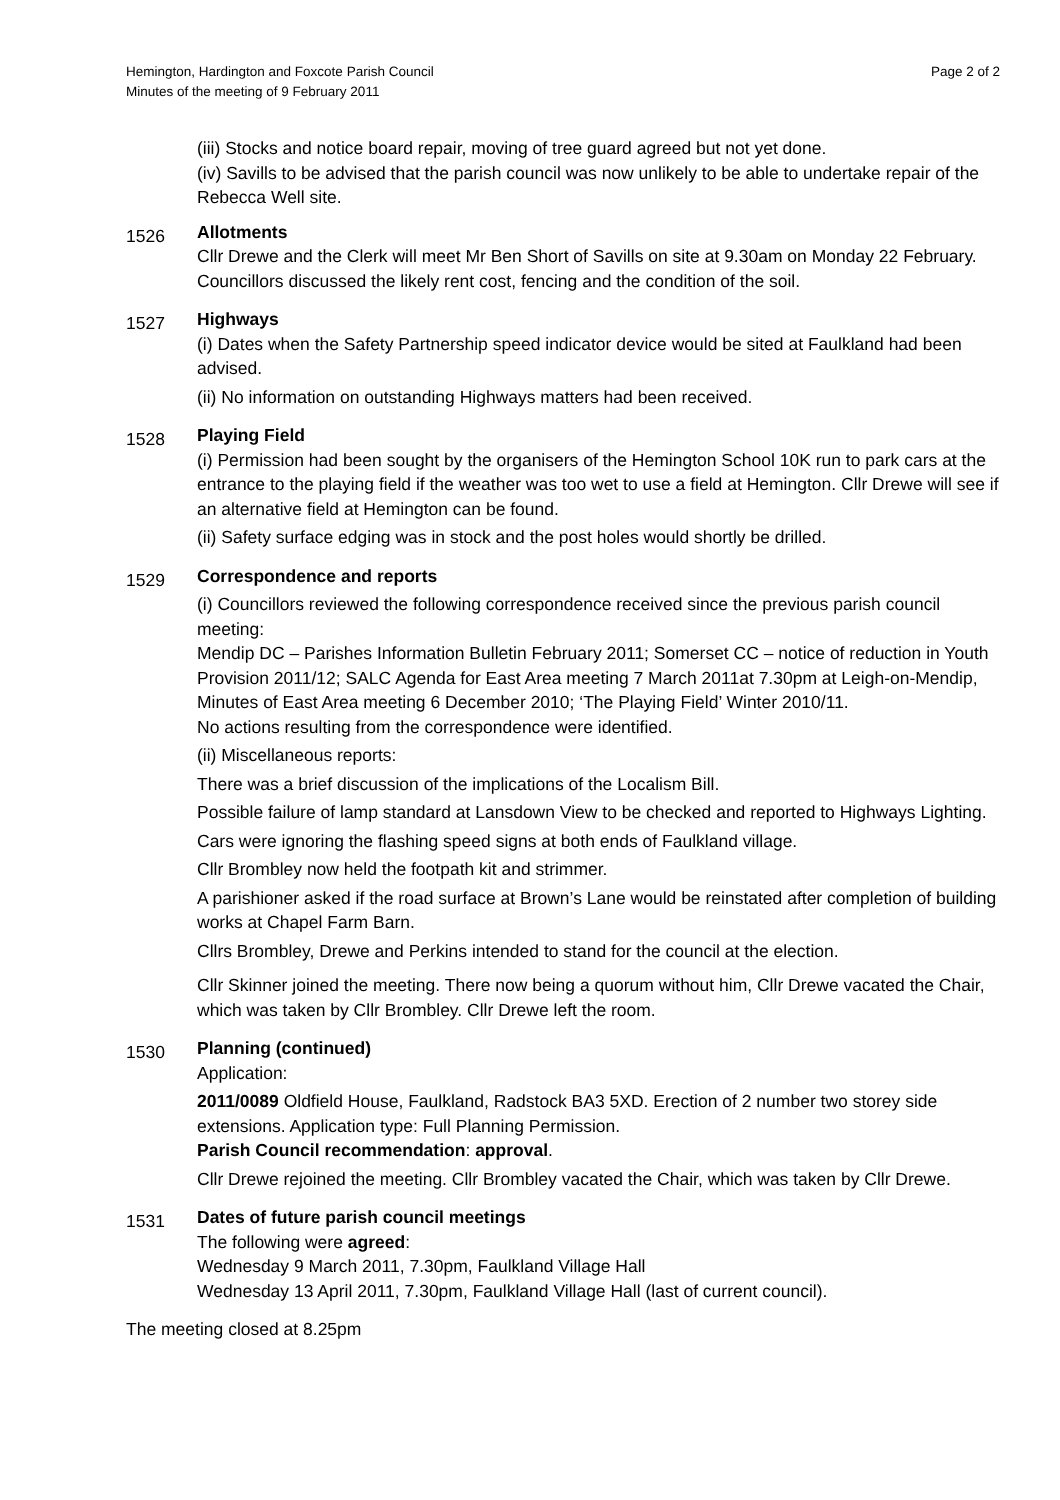Hemington, Hardington and Foxcote Parish Council
Minutes of the meeting of 9 February 2011
Page 2 of 2
(iii) Stocks and notice board repair, moving of tree guard agreed but not yet done.
(iv) Savills to be advised that the parish council was now unlikely to be able to undertake repair of the Rebecca Well site.
1526
Allotments
Cllr Drewe and the Clerk will meet Mr Ben Short of Savills on site at 9.30am on Monday 22 February. Councillors discussed the likely rent cost, fencing and the condition of the soil.
1527
Highways
(i) Dates when the Safety Partnership speed indicator device would be sited at Faulkland had been advised.
(ii) No information on outstanding Highways matters had been received.
1528
Playing Field
(i) Permission had been sought by the organisers of the Hemington School 10K run to park cars at the entrance to the playing field if the weather was too wet to use a field at Hemington. Cllr Drewe will see if an alternative field at Hemington can be found.
(ii) Safety surface edging was in stock and the post holes would shortly be drilled.
1529
Correspondence and reports
(i) Councillors reviewed the following correspondence received since the previous parish council meeting:
Mendip DC – Parishes Information Bulletin February 2011; Somerset CC – notice of reduction in Youth Provision 2011/12; SALC Agenda for East Area meeting 7 March 2011at 7.30pm at Leigh-on-Mendip, Minutes of East Area meeting 6 December 2010; ‘The Playing Field’ Winter 2010/11.
No actions resulting from the correspondence were identified.
(ii) Miscellaneous reports:
There was a brief discussion of the implications of the Localism Bill.
Possible failure of lamp standard at Lansdown View to be checked and reported to Highways Lighting.
Cars were ignoring the flashing speed signs at both ends of Faulkland village.
Cllr Brombley now held the footpath kit and strimmer.
A parishioner asked if the road surface at Brown’s Lane would be reinstated after completion of building works at Chapel Farm Barn.
Cllrs Brombley, Drewe and Perkins intended to stand for the council at the election.
Cllr Skinner joined the meeting. There now being a quorum without him, Cllr Drewe vacated the Chair, which was taken by Cllr Brombley. Cllr Drewe left the room.
1530
Planning (continued)
Application:
2011/0089 Oldfield House, Faulkland, Radstock BA3 5XD. Erection of 2 number two storey side extensions. Application type: Full Planning Permission.
Parish Council recommendation: approval.
Cllr Drewe rejoined the meeting. Cllr Brombley vacated the Chair, which was taken by Cllr Drewe.
1531
Dates of future parish council meetings
The following were agreed:
Wednesday 9 March 2011, 7.30pm, Faulkland Village Hall
Wednesday 13 April 2011, 7.30pm, Faulkland Village Hall (last of current council).
The meeting closed at 8.25pm